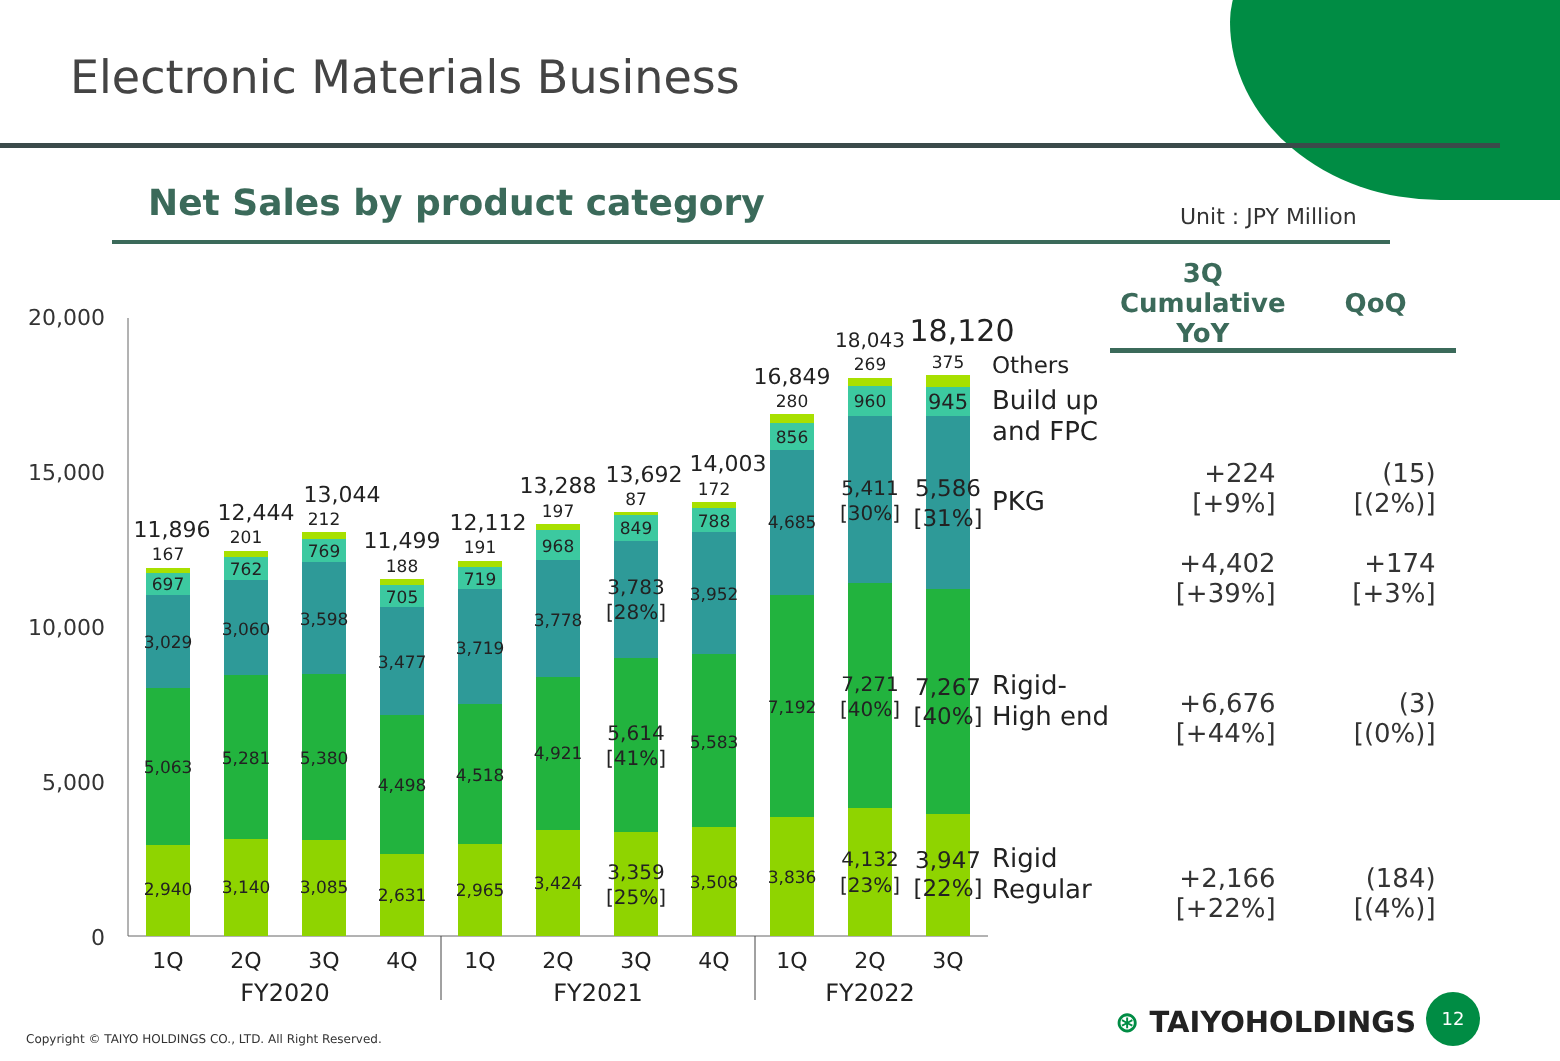Electronic Materials Business
Net Sales by product category Unit : JPY Million
20,000
15,000
10,000
5,000
0
2,940
5,063
3,029
697
167
11,896
3,140
5,281
3,060
762
201
12,444
3,085
5,380
3,598
769
212
13,044
2,631
4,498
3,477
705
188
11,499
2,965
4,518
3,719
719
191
12,112
3,424
4,921
3,778
968
197
13,288
3,359
[25%]
5,614
[41%]
3,783
[28%]
849
87
13,692
3,508
5,583
3,952
788
172
14,003
3,836
7,192
4,685
856
280
16,849
4,132
[23%]
7,271
[40%]
5,411
[30%]
960
269
18,043
3,947
[22%]
7,267
[40%]
5,586
[31%]
945
375
18,120
Others
Build up
and FPC
PKG
Rigid-
High end
Rigid
Regular
1Q
2Q
3Q
4Q
1Q
2Q
3Q
4Q
1Q
2Q
3Q
FY2020
FY2021
FY2022
| 3Q Cumulative YoY | QoQ |
| --- | --- |
| +224 [+9%] | (15) [(2%)] |
| +4,402 [+39%] | +174 [+3%] |
| +6,676 [+44%] | (3) [(0%)] |
| +2,166 [+22%] | (184) [(4%)] |
Copyright © TAIYO HOLDINGS CO., LTD. All Right Reserved.
⊛ TAIYOHOLDINGS
12